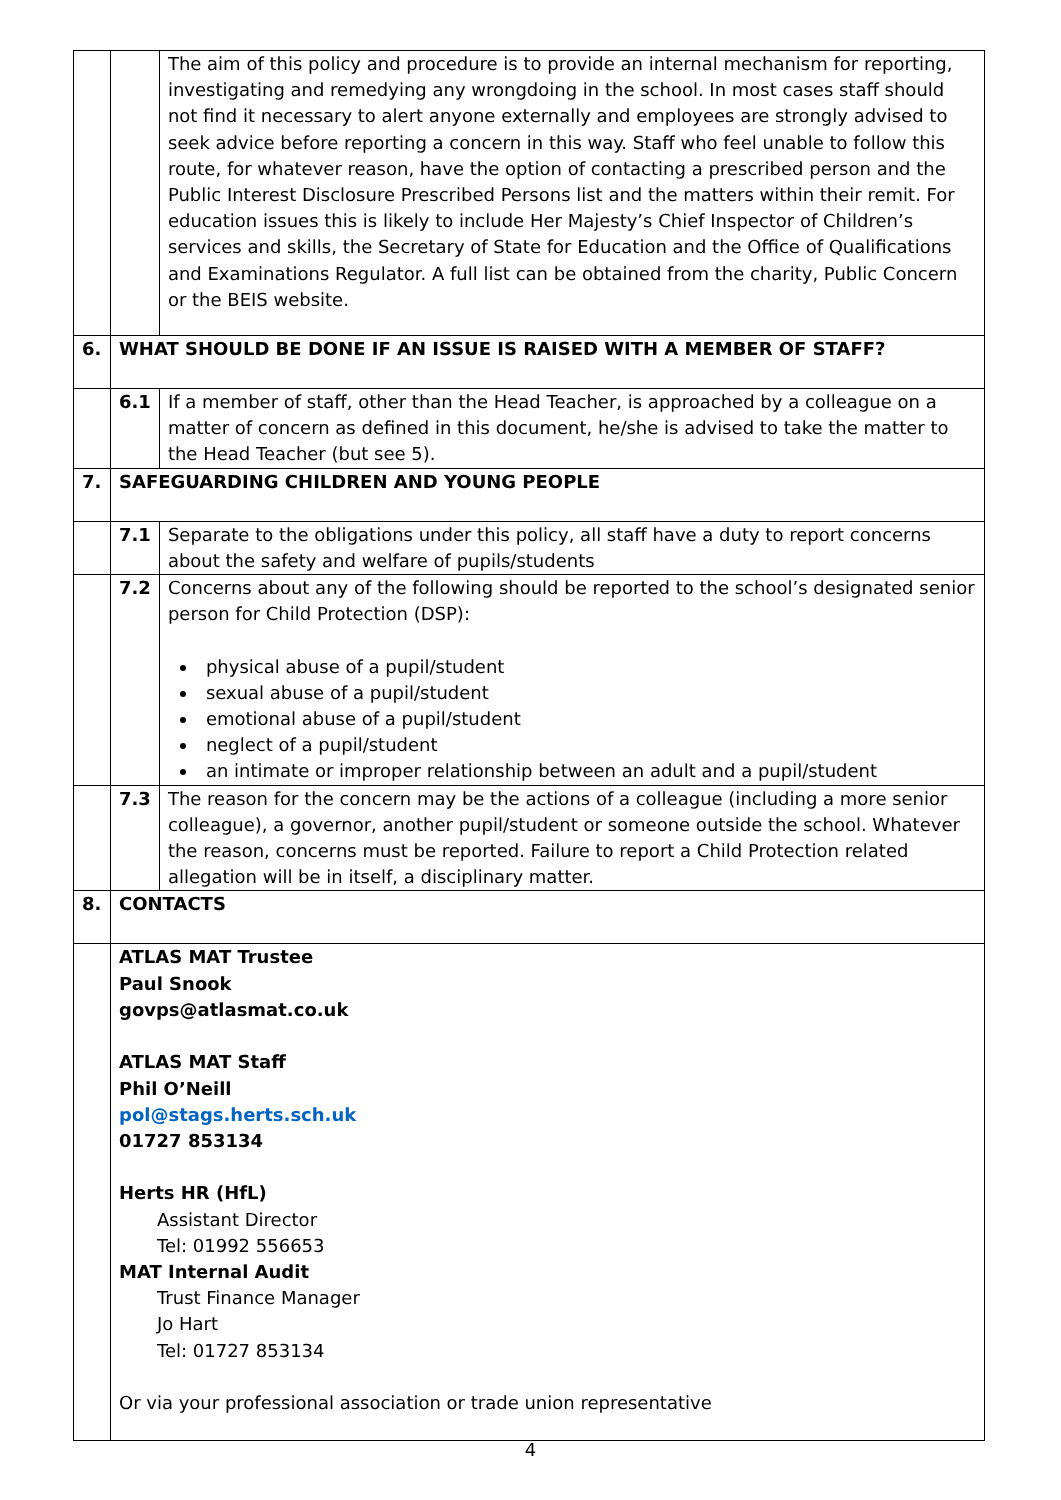| | | The aim of this policy and procedure is to provide an internal mechanism for reporting, investigating and remedying any wrongdoing in the school. In most cases staff should not find it necessary to alert anyone externally and employees are strongly advised to seek advice before reporting a concern in this way. Staff who feel unable to follow this route, for whatever reason, have the option of contacting a prescribed person and the Public Interest Disclosure Prescribed Persons list and the matters within their remit. For education issues this is likely to include Her Majesty’s Chief Inspector of Children’s services and skills, the Secretary of State for Education and the Office of Qualifications and Examinations Regulator. A full list can be obtained from the charity, Public Concern or the BEIS website. |
| 6. | WHAT SHOULD BE DONE IF AN ISSUE IS RAISED WITH A MEMBER OF STAFF? | |
| | 6.1 | If a member of staff, other than the Head Teacher, is approached by a colleague on a matter of concern as defined in this document, he/she is advised to take the matter to the Head Teacher (but see 5). |
| 7. | SAFEGUARDING CHILDREN AND YOUNG PEOPLE | |
| | 7.1 | Separate to the obligations under this policy, all staff have a duty to report concerns about the safety and welfare of pupils/students |
| | 7.2 | Concerns about any of the following should be reported to the school’s designated senior person for Child Protection (DSP): physical abuse of a pupil/student sexual abuse of a pupil/student emotional abuse of a pupil/student neglect of a pupil/student an intimate or improper relationship between an adult and a pupil/student |
| | 7.3 | The reason for the concern may be the actions of a colleague (including a more senior colleague), a governor, another pupil/student or someone outside the school. Whatever the reason, concerns must be reported. Failure to report a Child Protection related allegation will be in itself, a disciplinary matter. |
| 8. | CONTACTS | |
| | ATLAS MAT Trustee Paul Snook govps@atlasmat.co.uk ATLAS MAT Staff Phil O’Neill pol@stags.herts.sch.uk 01727 853134 Herts HR (HfL) Assistant Director Tel: 01992 556653 MAT Internal Audit Trust Finance Manager Jo Hart Tel: 01727 853134 Or via your professional association or trade union representative | |
4